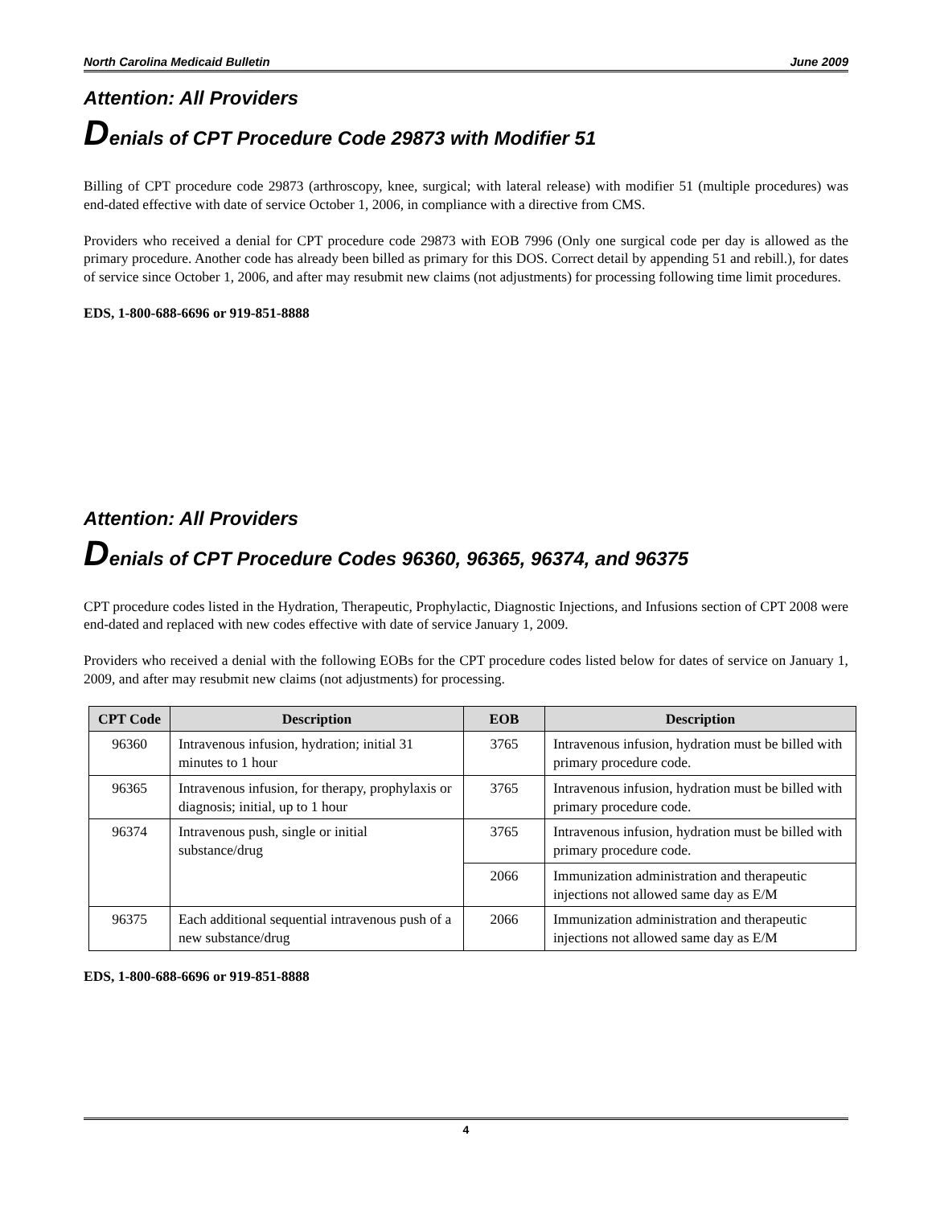North Carolina Medicaid Bulletin June 2009
Attention: All Providers
Denials of CPT Procedure Code 29873 with Modifier 51
Billing of CPT procedure code 29873 (arthroscopy, knee, surgical; with lateral release) with modifier 51 (multiple procedures) was end-dated effective with date of service October 1, 2006, in compliance with a directive from CMS.
Providers who received a denial for CPT procedure code 29873 with EOB 7996 (Only one surgical code per day is allowed as the primary procedure. Another code has already been billed as primary for this DOS. Correct detail by appending 51 and rebill.), for dates of service since October 1, 2006, and after may resubmit new claims (not adjustments) for processing following time limit procedures.
EDS, 1-800-688-6696 or 919-851-8888
Attention: All Providers
Denials of CPT Procedure Codes 96360, 96365, 96374, and 96375
CPT procedure codes listed in the Hydration, Therapeutic, Prophylactic, Diagnostic Injections, and Infusions section of CPT 2008 were end-dated and replaced with new codes effective with date of service January 1, 2009.
Providers who received a denial with the following EOBs for the CPT procedure codes listed below for dates of service on January 1, 2009, and after may resubmit new claims (not adjustments) for processing.
| CPT Code | Description | EOB | Description |
| --- | --- | --- | --- |
| 96360 | Intravenous infusion, hydration; initial 31 minutes to 1 hour | 3765 | Intravenous infusion, hydration must be billed with primary procedure code. |
| 96365 | Intravenous infusion, for therapy, prophylaxis or diagnosis; initial, up to 1 hour | 3765 | Intravenous infusion, hydration must be billed with primary procedure code. |
| 96374 | Intravenous push, single or initial substance/drug | 3765 | Intravenous infusion, hydration must be billed with primary procedure code. |
| | | 2066 | Immunization administration and therapeutic injections not allowed same day as E/M |
| 96375 | Each additional sequential intravenous push of a new substance/drug | 2066 | Immunization administration and therapeutic injections not allowed same day as E/M |
EDS, 1-800-688-6696 or 919-851-8888
4